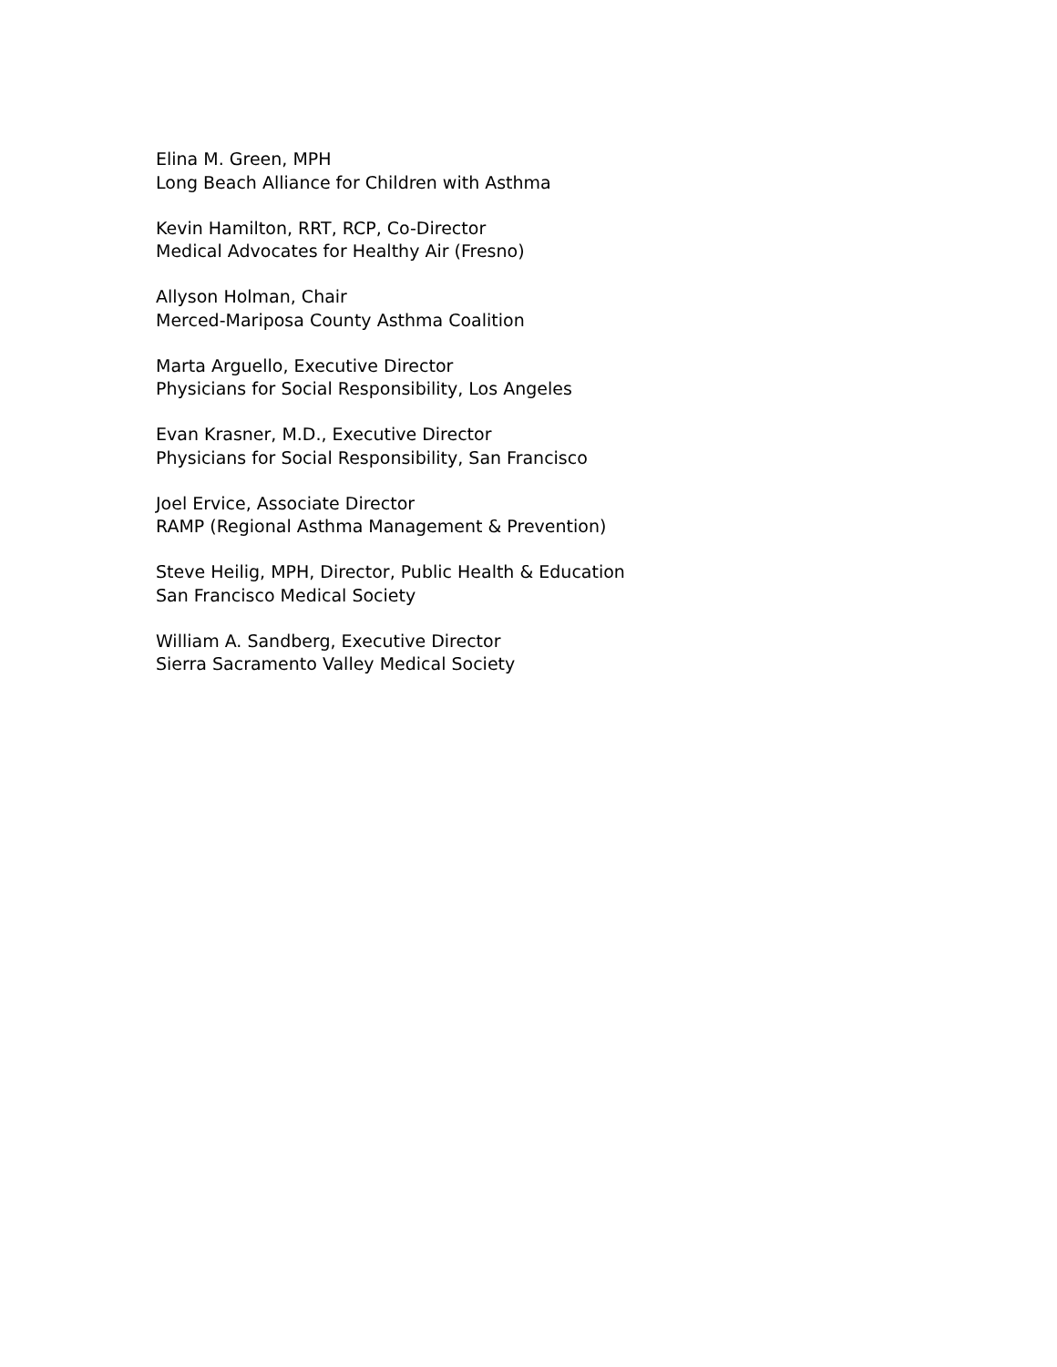Elina M. Green, MPH
Long Beach Alliance for Children with Asthma
Kevin Hamilton, RRT, RCP, Co-Director
Medical Advocates for Healthy Air (Fresno)
Allyson Holman, Chair
Merced-Mariposa County Asthma Coalition
Marta Arguello, Executive Director
Physicians for Social Responsibility, Los Angeles
Evan Krasner, M.D., Executive Director
Physicians for Social Responsibility, San Francisco
Joel Ervice, Associate Director
RAMP (Regional Asthma Management & Prevention)
Steve Heilig, MPH, Director, Public Health & Education
San Francisco Medical Society
William A. Sandberg, Executive Director
Sierra Sacramento Valley Medical Society